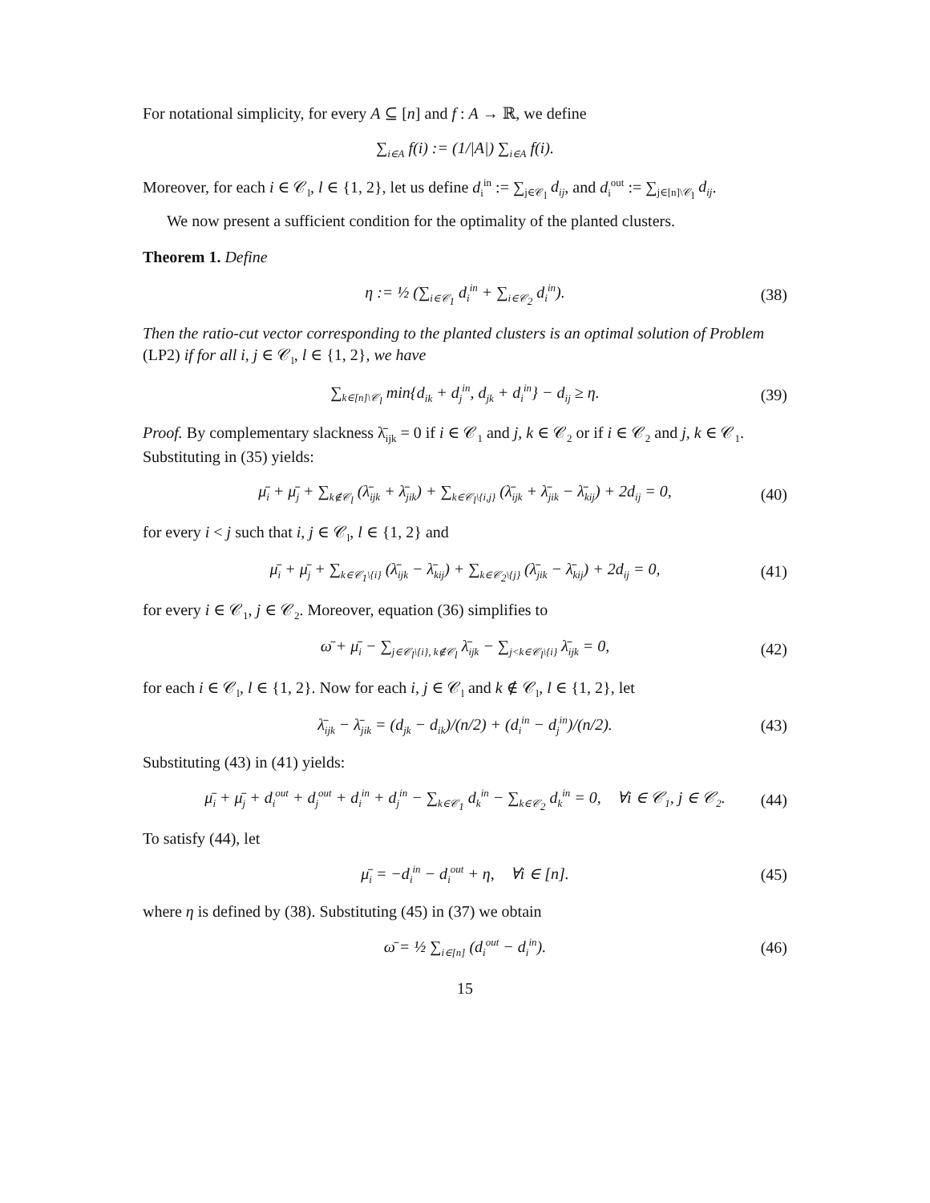For notational simplicity, for every A ⊆ [n] and f : A → ℝ, we define
∑<sub>i∈A</sub> f(i) := (1/|A|) ∑<sub>i∈A</sub> f(i).
Moreover, for each i ∈ 𝒞<sub>l</sub>, l ∈ {1, 2}, let us define d<sub>i</sub><sup>in</sup> := ∑<sub>j∈𝒞<sub>l</sub></sub> d<sub>ij</sub>, and d<sub>i</sub><sup>out</sup> := ∑<sub>j∈[n]\𝒞<sub>l</sub></sub> d<sub>ij</sub>.
We now present a sufficient condition for the optimality of the planted clusters.
Theorem 1. Define
η := ½ (∑<sub>i∈𝒞<sub>1</sub></sub> d<sub>i</sub><sup>in</sup> + ∑<sub>i∈𝒞<sub>2</sub></sub> d<sub>i</sub><sup>in</sup>). (38)
Then the ratio-cut vector corresponding to the planted clusters is an optimal solution of Problem (LP2) if for all i, j ∈ 𝒞<sub>l</sub>, l ∈ {1, 2}, we have
∑<sub>k∈[n]\𝒞<sub>l</sub></sub> min{d<sub>ik</sub> + d<sub>j</sub><sup>in</sup>, d<sub>jk</sub> + d<sub>i</sub><sup>in</sup>} − d<sub>ij</sub> ≥ η. (39)
Proof. By complementary slackness λ̄<sub>ijk</sub> = 0 if i ∈ 𝒞<sub>1</sub> and j, k ∈ 𝒞<sub>2</sub> or if i ∈ 𝒞<sub>2</sub> and j, k ∈ 𝒞<sub>1</sub>. Substituting in (35) yields:
μ̄<sub>i</sub> + μ̄<sub>j</sub> + ∑<sub>k∉𝒞<sub>l</sub></sub> (λ̄<sub>ijk</sub> + λ̄<sub>jik</sub>) + ∑<sub>k∈𝒞<sub>l</sub>\{i,j}</sub> (λ̄<sub>ijk</sub> + λ̄<sub>jik</sub> − λ̄<sub>kij</sub>) + 2d<sub>ij</sub> = 0, (40)
for every i < j such that i, j ∈ 𝒞<sub>l</sub>, l ∈ {1, 2} and
μ̄<sub>i</sub> + μ̄<sub>j</sub> + ∑<sub>k∈𝒞<sub>1</sub>\{i}</sub> (λ̄<sub>ijk</sub> − λ̄<sub>kij</sub>) + ∑<sub>k∈𝒞<sub>2</sub>\{j}</sub> (λ̄<sub>jik</sub> − λ̄<sub>kij</sub>) + 2d<sub>ij</sub> = 0, (41)
for every i ∈ 𝒞<sub>1</sub>, j ∈ 𝒞<sub>2</sub>. Moreover, equation (36) simplifies to
ω̄ + μ̄<sub>i</sub> − ∑<sub>j∈𝒞<sub>l</sub>\{i}, k∉𝒞<sub>l</sub></sub> λ̄<sub>ijk</sub> − ∑<sub>j<k∈𝒞<sub>l</sub>\{i}</sub> λ̄<sub>ijk</sub> = 0, (42)
for each i ∈ 𝒞<sub>l</sub>, l ∈ {1, 2}. Now for each i, j ∈ 𝒞<sub>l</sub> and k ∉ 𝒞<sub>l</sub>, l ∈ {1, 2}, let
λ̄<sub>ijk</sub> − λ̄<sub>jik</sub> = (d<sub>jk</sub> − d<sub>ik</sub>)/(n/2) + (d<sub>i</sub><sup>in</sup> − d<sub>j</sub><sup>in</sup>)/(n/2). (43)
Substituting (43) in (41) yields:
μ̄<sub>i</sub> + μ̄<sub>j</sub> + d<sub>i</sub><sup>out</sup> + d<sub>j</sub><sup>out</sup> + d<sub>i</sub><sup>in</sup> + d<sub>j</sub><sup>in</sup> − ∑<sub>k∈𝒞<sub>1</sub></sub> d<sub>k</sub><sup>in</sup> − ∑<sub>k∈𝒞<sub>2</sub></sub> d<sub>k</sub><sup>in</sup> = 0, ∀i ∈ 𝒞<sub>1</sub>, j ∈ 𝒞<sub>2</sub>. (44)
To satisfy (44), let
μ̄<sub>i</sub> = −d<sub>i</sub><sup>in</sup> − d<sub>i</sub><sup>out</sup> + η, ∀i ∈ [n]. (45)
where η is defined by (38). Substituting (45) in (37) we obtain
ω̄ = ½ ∑<sub>i∈[n]</sub> (d<sub>i</sub><sup>out</sup> − d<sub>i</sub><sup>in</sup>). (46)
15